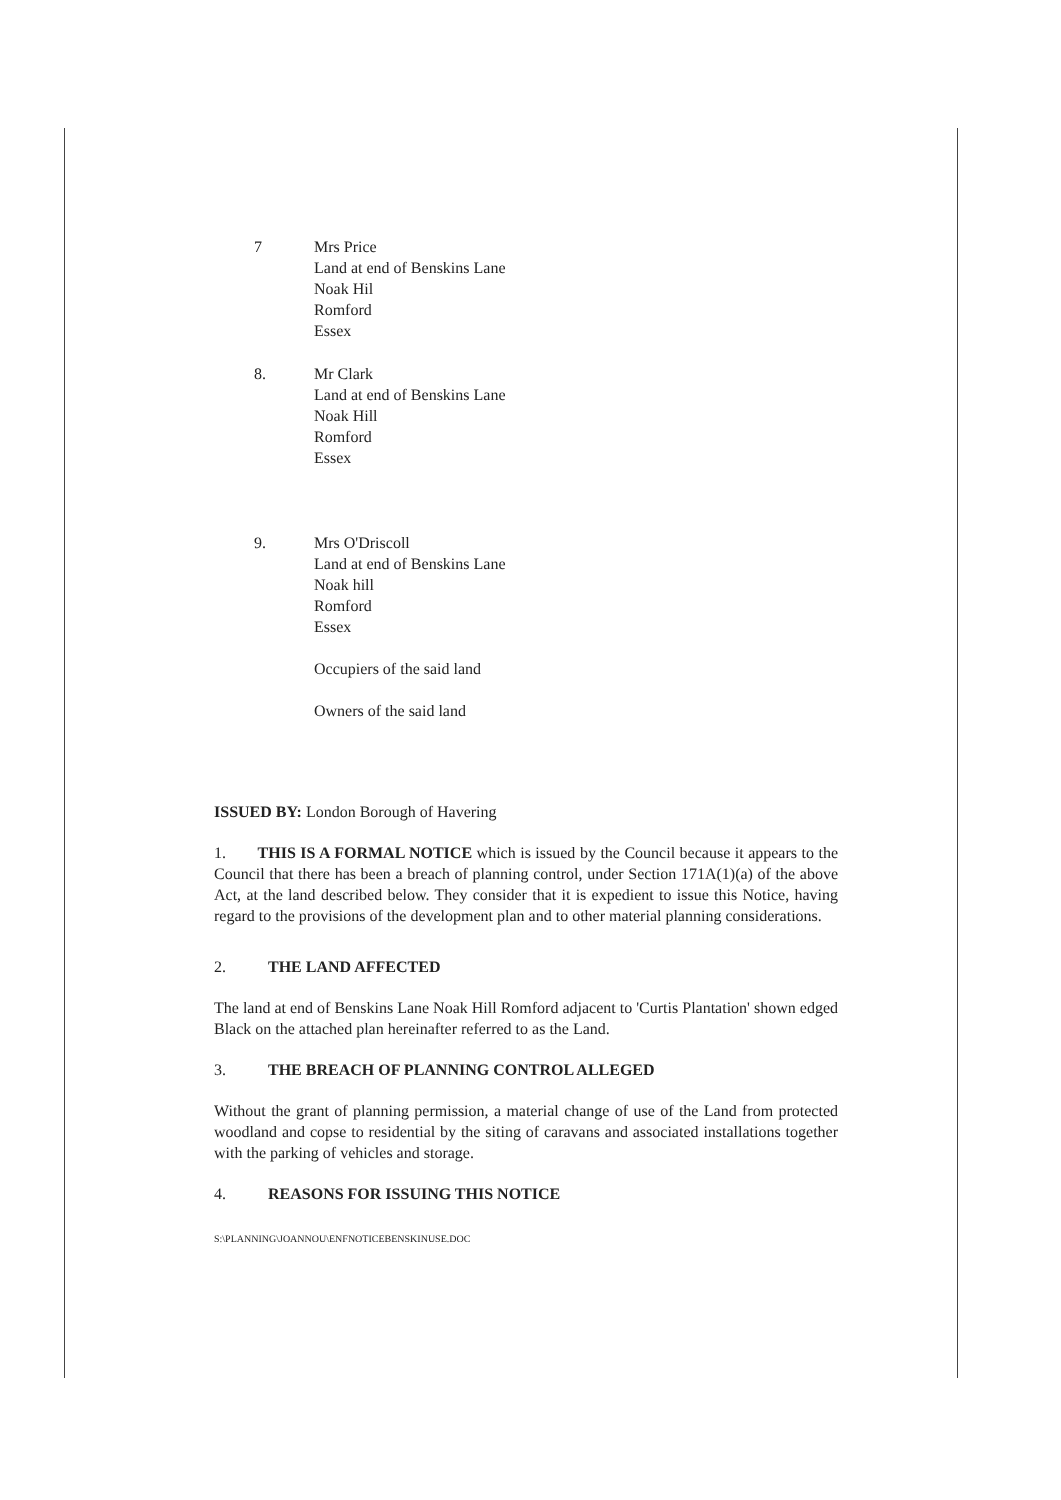7 Mrs Price
Land at end of Benskins Lane
Noak Hil
Romford
Essex
8. Mr Clark
Land at end of Benskins Lane
Noak Hill
Romford
Essex
9. Mrs O'Driscoll
Land at end of Benskins Lane
Noak hill
Romford
Essex
Occupiers of the said land
Owners of the said land
ISSUED BY: London Borough of Havering
1. THIS IS A FORMAL NOTICE which is issued by the Council because it appears to the Council that there has been a breach of planning control, under Section 171A(1)(a) of the above Act, at the land described below. They consider that it is expedient to issue this Notice, having regard to the provisions of the development plan and to other material planning considerations.
2. THE LAND AFFECTED
The land at end of Benskins Lane Noak Hill Romford adjacent to 'Curtis Plantation' shown edged Black on the attached plan hereinafter referred to as the Land.
3. THE BREACH OF PLANNING CONTROL ALLEGED
Without the grant of planning permission, a material change of use of the Land from protected woodland and copse to residential by the siting of caravans and associated installations together with the parking of vehicles and storage.
4. REASONS FOR ISSUING THIS NOTICE
S:\PLANNING\JOANNOU\ENFNOTICEBENSKINUSE.DOC